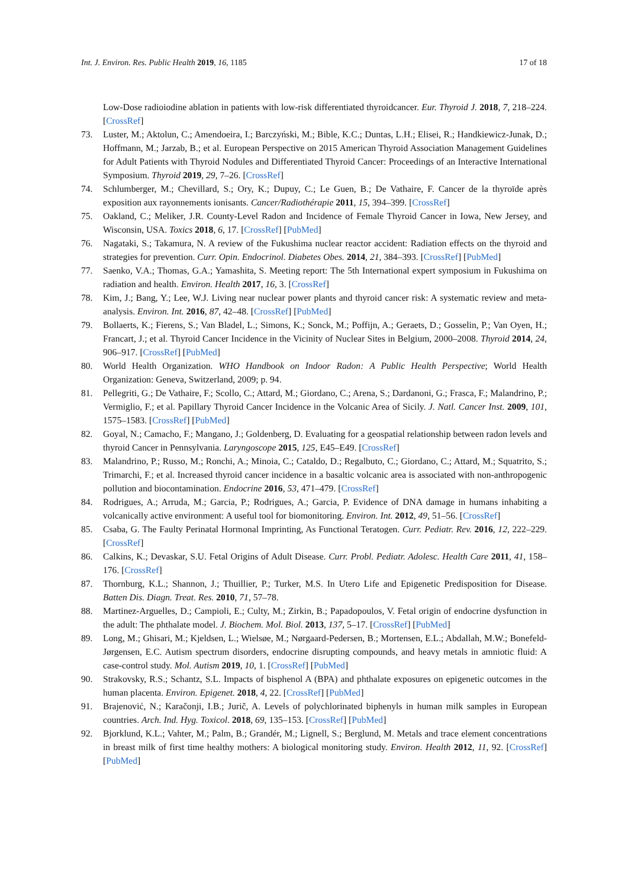Int. J. Environ. Res. Public Health 2019, 16, 1185 17 of 18
Low-Dose radioiodine ablation in patients with low-risk differentiated thyroidcancer. Eur. Thyroid J. 2018, 7, 218–224. [CrossRef]
73. Luster, M.; Aktolun, C.; Amendoeira, I.; Barczyński, M.; Bible, K.C.; Duntas, L.H.; Elisei, R.; Handkiewicz-Junak, D.; Hoffmann, M.; Jarzab, B.; et al. European Perspective on 2015 American Thyroid Association Management Guidelines for Adult Patients with Thyroid Nodules and Differentiated Thyroid Cancer: Proceedings of an Interactive International Symposium. Thyroid 2019, 29, 7–26. [CrossRef]
74. Schlumberger, M.; Chevillard, S.; Ory, K.; Dupuy, C.; Le Guen, B.; De Vathaire, F. Cancer de la thyroïde après exposition aux rayonnements ionisants. Cancer/Radiothérapie 2011, 15, 394–399. [CrossRef]
75. Oakland, C.; Meliker, J.R. County-Level Radon and Incidence of Female Thyroid Cancer in Iowa, New Jersey, and Wisconsin, USA. Toxics 2018, 6, 17. [CrossRef] [PubMed]
76. Nagataki, S.; Takamura, N. A review of the Fukushima nuclear reactor accident: Radiation effects on the thyroid and strategies for prevention. Curr. Opin. Endocrinol. Diabetes Obes. 2014, 21, 384–393. [CrossRef] [PubMed]
77. Saenko, V.A.; Thomas, G.A.; Yamashita, S. Meeting report: The 5th International expert symposium in Fukushima on radiation and health. Environ. Health 2017, 16, 3. [CrossRef]
78. Kim, J.; Bang, Y.; Lee, W.J. Living near nuclear power plants and thyroid cancer risk: A systematic review and meta-analysis. Environ. Int. 2016, 87, 42–48. [CrossRef] [PubMed]
79. Bollaerts, K.; Fierens, S.; Van Bladel, L.; Simons, K.; Sonck, M.; Poffijn, A.; Geraets, D.; Gosselin, P.; Van Oyen, H.; Francart, J.; et al. Thyroid Cancer Incidence in the Vicinity of Nuclear Sites in Belgium, 2000–2008. Thyroid 2014, 24, 906–917. [CrossRef] [PubMed]
80. World Health Organization. WHO Handbook on Indoor Radon: A Public Health Perspective; World Health Organization: Geneva, Switzerland, 2009; p. 94.
81. Pellegriti, G.; De Vathaire, F.; Scollo, C.; Attard, M.; Giordano, C.; Arena, S.; Dardanoni, G.; Frasca, F.; Malandrino, P.; Vermiglio, F.; et al. Papillary Thyroid Cancer Incidence in the Volcanic Area of Sicily. J. Natl. Cancer Inst. 2009, 101, 1575–1583. [CrossRef] [PubMed]
82. Goyal, N.; Camacho, F.; Mangano, J.; Goldenberg, D. Evaluating for a geospatial relationship between radon levels and thyroid Cancer in Pennsylvania. Laryngoscope 2015, 125, E45–E49. [CrossRef]
83. Malandrino, P.; Russo, M.; Ronchi, A.; Minoia, C.; Cataldo, D.; Regalbuto, C.; Giordano, C.; Attard, M.; Squatrito, S.; Trimarchi, F.; et al. Increased thyroid cancer incidence in a basaltic volcanic area is associated with non-anthropogenic pollution and biocontamination. Endocrine 2016, 53, 471–479. [CrossRef]
84. Rodrigues, A.; Arruda, M.; Garcia, P.; Rodrigues, A.; Garcia, P. Evidence of DNA damage in humans inhabiting a volcanically active environment: A useful tool for biomonitoring. Environ. Int. 2012, 49, 51–56. [CrossRef]
85. Csaba, G. The Faulty Perinatal Hormonal Imprinting, As Functional Teratogen. Curr. Pediatr. Rev. 2016, 12, 222–229. [CrossRef]
86. Calkins, K.; Devaskar, S.U. Fetal Origins of Adult Disease. Curr. Probl. Pediatr. Adolesc. Health Care 2011, 41, 158–176. [CrossRef]
87. Thornburg, K.L.; Shannon, J.; Thuillier, P.; Turker, M.S. In Utero Life and Epigenetic Predisposition for Disease. Batten Dis. Diagn. Treat. Res. 2010, 71, 57–78.
88. Martinez-Arguelles, D.; Campioli, E.; Culty, M.; Zirkin, B.; Papadopoulos, V. Fetal origin of endocrine dysfunction in the adult: The phthalate model. J. Biochem. Mol. Biol. 2013, 137, 5–17. [CrossRef] [PubMed]
89. Long, M.; Ghisari, M.; Kjeldsen, L.; Wielsøe, M.; Nørgaard-Pedersen, B.; Mortensen, E.L.; Abdallah, M.W.; Bonefeld-Jørgensen, E.C. Autism spectrum disorders, endocrine disrupting compounds, and heavy metals in amniotic fluid: A case-control study. Mol. Autism 2019, 10, 1. [CrossRef] [PubMed]
90. Strakovsky, R.S.; Schantz, S.L. Impacts of bisphenol A (BPA) and phthalate exposures on epigenetic outcomes in the human placenta. Environ. Epigenet. 2018, 4, 22. [CrossRef] [PubMed]
91. Brajenović, N.; Karačonji, I.B.; Jurič, A. Levels of polychlorinated biphenyls in human milk samples in European countries. Arch. Ind. Hyg. Toxicol. 2018, 69, 135–153. [CrossRef] [PubMed]
92. Bjorklund, K.L.; Vahter, M.; Palm, B.; Grandér, M.; Lignell, S.; Berglund, M. Metals and trace element concentrations in breast milk of first time healthy mothers: A biological monitoring study. Environ. Health 2012, 11, 92. [CrossRef] [PubMed]